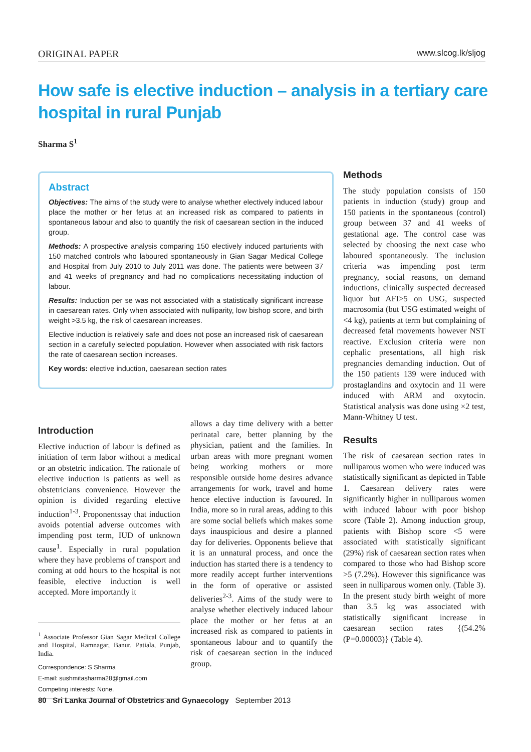ORIGINAL PAPER www.slcog.lk/sljog
How safe is elective induction – analysis in a tertiary care hospital in rural Punjab
Sharma S<sup>1</sup>
Abstract
Objectives: The aims of the study were to analyse whether electively induced labour place the mother or her fetus at an increased risk as compared to patients in spontaneous labour and also to quantify the risk of caesarean section in the induced group.
Methods: A prospective analysis comparing 150 electively induced parturients with 150 matched controls who laboured spontaneously in Gian Sagar Medical College and Hospital from July 2010 to July 2011 was done. The patients were between 37 and 41 weeks of pregnancy and had no complications necessitating induction of labour.
Results: Induction per se was not associated with a statistically significant increase in caesarean rates. Only when associated with nulliparity, low bishop score, and birth weight >3.5 kg, the risk of caesarean increases.
Elective induction is relatively safe and does not pose an increased risk of caesarean section in a carefully selected population. However when associated with risk factors the rate of caesarean section increases.
Key words: elective induction, caesarean section rates
Introduction
Elective induction of labour is defined as initiation of term labor without a medical or an obstetric indication. The rationale of elective induction is patients as well as obstetricians convenience. However the opinion is divided regarding elective induction<sup>1-3</sup>. Proponentssay that induction avoids potential adverse outcomes with impending post term, IUD of unknown cause<sup>1</sup>. Especially in rural population where they have problems of transport and coming at odd hours to the hospital is not feasible, elective induction is well accepted. More importantly it
<sup>1</sup> Associate Professor Gian Sagar Medical College and Hospital, Ramnagar, Banur, Patiala, Punjab, India.
Correspondence: S Sharma
E-mail: sushmitasharma28@gmail.com
Competing interests: None.
allows a day time delivery with a better perinatal care, better planning by the physician, patient and the families. In urban areas with more pregnant women being working mothers or more responsible outside home desires advance arrangements for work, travel and home hence elective induction is favoured. In India, more so in rural areas, adding to this are some social beliefs which makes some days inauspicious and desire a planned day for deliveries. Opponents believe that it is an unnatural process, and once the induction has started there is a tendency to more readily accept further interventions in the form of operative or assisted deliveries<sup>2-3</sup>. Aims of the study were to analyse whether electively induced labour place the mother or her fetus at an increased risk as compared to patients in spontaneous labour and to quantify the risk of caesarean section in the induced group.
Methods
The study population consists of 150 patients in induction (study) group and 150 patients in the spontaneous (control) group between 37 and 41 weeks of gestational age. The control case was selected by choosing the next case who laboured spontaneously. The inclusion criteria was impending post term pregnancy, social reasons, on demand inductions, clinically suspected decreased liquor but AFI>5 on USG, suspected macrosomia (but USG estimated weight of <4 kg), patients at term but complaining of decreased fetal movements however NST reactive. Exclusion criteria were non cephalic presentations, all high risk pregnancies demanding induction. Out of the 150 patients 139 were induced with prostaglandins and oxytocin and 11 were induced with ARM and oxytocin. Statistical analysis was done using ×2 test, Mann-Whitney U test.
Results
The risk of caesarean section rates in nulliparous women who were induced was statistically significant as depicted in Table 1. Caesarean delivery rates were significantly higher in nulliparous women with induced labour with poor bishop score (Table 2). Among induction group, patients with Bishop score <5 were associated with statistically significant (29%) risk of caesarean section rates when compared to those who had Bishop score >5 (7.2%). However this significance was seen in nulliparous women only. (Table 3). In the present study birth weight of more than 3.5 kg was associated with statistically significant increase in caesarean section rates {(54.2% (P=0.00003)} (Table 4).
80 Sri Lanka Journal of Obstetrics and Gynaecology September 2013